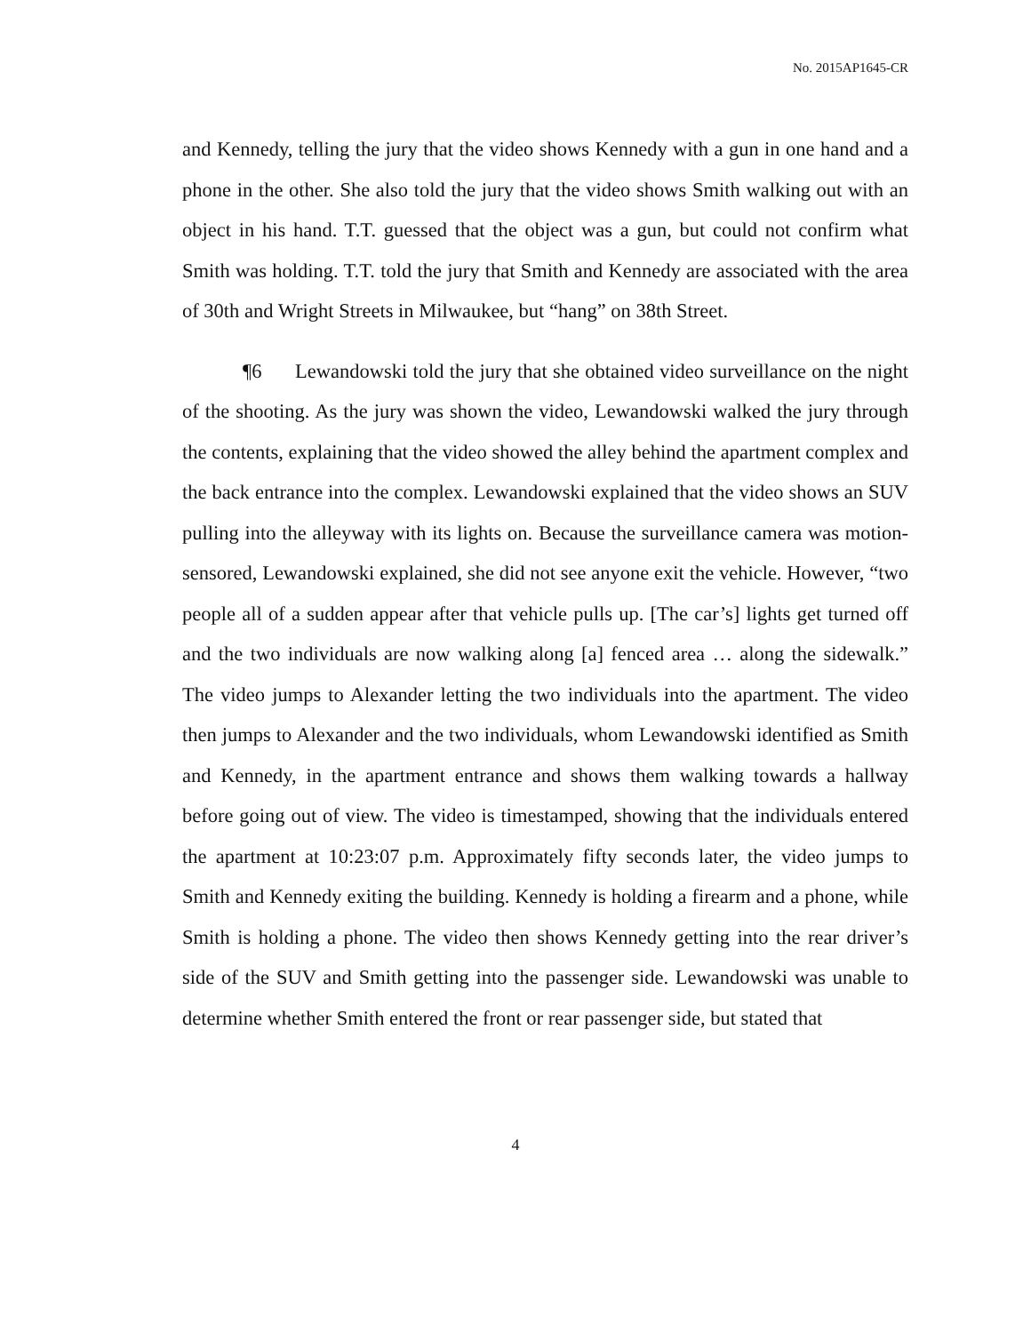No. 2015AP1645-CR
and Kennedy, telling the jury that the video shows Kennedy with a gun in one hand and a phone in the other. She also told the jury that the video shows Smith walking out with an object in his hand. T.T. guessed that the object was a gun, but could not confirm what Smith was holding. T.T. told the jury that Smith and Kennedy are associated with the area of 30th and Wright Streets in Milwaukee, but “hang” on 38th Street.
¶6 Lewandowski told the jury that she obtained video surveillance on the night of the shooting. As the jury was shown the video, Lewandowski walked the jury through the contents, explaining that the video showed the alley behind the apartment complex and the back entrance into the complex. Lewandowski explained that the video shows an SUV pulling into the alleyway with its lights on. Because the surveillance camera was motion-sensored, Lewandowski explained, she did not see anyone exit the vehicle. However, “two people all of a sudden appear after that vehicle pulls up. [The car’s] lights get turned off and the two individuals are now walking along [a] fenced area … along the sidewalk.” The video jumps to Alexander letting the two individuals into the apartment. The video then jumps to Alexander and the two individuals, whom Lewandowski identified as Smith and Kennedy, in the apartment entrance and shows them walking towards a hallway before going out of view. The video is timestamped, showing that the individuals entered the apartment at 10:23:07 p.m. Approximately fifty seconds later, the video jumps to Smith and Kennedy exiting the building. Kennedy is holding a firearm and a phone, while Smith is holding a phone. The video then shows Kennedy getting into the rear driver’s side of the SUV and Smith getting into the passenger side. Lewandowski was unable to determine whether Smith entered the front or rear passenger side, but stated that
4